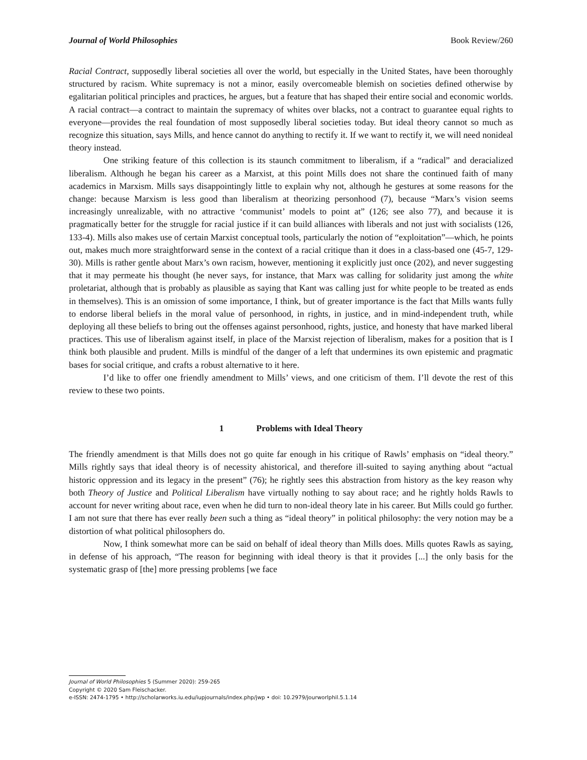Journal of World Philosophies Book Review/260
Racial Contract, supposedly liberal societies all over the world, but especially in the United States, have been thoroughly structured by racism. White supremacy is not a minor, easily overcomeable blemish on societies defined otherwise by egalitarian political principles and practices, he argues, but a feature that has shaped their entire social and economic worlds. A racial contract—a contract to maintain the supremacy of whites over blacks, not a contract to guarantee equal rights to everyone—provides the real foundation of most supposedly liberal societies today. But ideal theory cannot so much as recognize this situation, says Mills, and hence cannot do anything to rectify it. If we want to rectify it, we will need nonideal theory instead.
One striking feature of this collection is its staunch commitment to liberalism, if a “radical” and deracialized liberalism. Although he began his career as a Marxist, at this point Mills does not share the continued faith of many academics in Marxism. Mills says disappointingly little to explain why not, although he gestures at some reasons for the change: because Marxism is less good than liberalism at theorizing personhood (7), because “Marx’s vision seems increasingly unrealizable, with no attractive ‘communist’ models to point at” (126; see also 77), and because it is pragmatically better for the struggle for racial justice if it can build alliances with liberals and not just with socialists (126, 133-4). Mills also makes use of certain Marxist conceptual tools, particularly the notion of “exploitation”—which, he points out, makes much more straightforward sense in the context of a racial critique than it does in a class-based one (45-7, 129-30). Mills is rather gentle about Marx’s own racism, however, mentioning it explicitly just once (202), and never suggesting that it may permeate his thought (he never says, for instance, that Marx was calling for solidarity just among the white proletariat, although that is probably as plausible as saying that Kant was calling just for white people to be treated as ends in themselves). This is an omission of some importance, I think, but of greater importance is the fact that Mills wants fully to endorse liberal beliefs in the moral value of personhood, in rights, in justice, and in mind-independent truth, while deploying all these beliefs to bring out the offenses against personhood, rights, justice, and honesty that have marked liberal practices. This use of liberalism against itself, in place of the Marxist rejection of liberalism, makes for a position that is I think both plausible and prudent. Mills is mindful of the danger of a left that undermines its own epistemic and pragmatic bases for social critique, and crafts a robust alternative to it here.
I’d like to offer one friendly amendment to Mills’ views, and one criticism of them. I’ll devote the rest of this review to these two points.
1 Problems with Ideal Theory
The friendly amendment is that Mills does not go quite far enough in his critique of Rawls’ emphasis on “ideal theory.” Mills rightly says that ideal theory is of necessity ahistorical, and therefore ill-suited to saying anything about “actual historic oppression and its legacy in the present” (76); he rightly sees this abstraction from history as the key reason why both Theory of Justice and Political Liberalism have virtually nothing to say about race; and he rightly holds Rawls to account for never writing about race, even when he did turn to non-ideal theory late in his career. But Mills could go further. I am not sure that there has ever really been such a thing as “ideal theory” in political philosophy: the very notion may be a distortion of what political philosophers do.
Now, I think somewhat more can be said on behalf of ideal theory than Mills does. Mills quotes Rawls as saying, in defense of his approach, “The reason for beginning with ideal theory is that it provides [...] the only basis for the systematic grasp of [the] more pressing problems [we face
Journal of World Philosophies 5 (Summer 2020): 259-265
Copyright © 2020 Sam Fleischacker.
e-ISSN: 2474-1795 • http://scholarworks.iu.edu/iupjournals/index.php/jwp • doi: 10.2979/jourworlphil.5.1.14